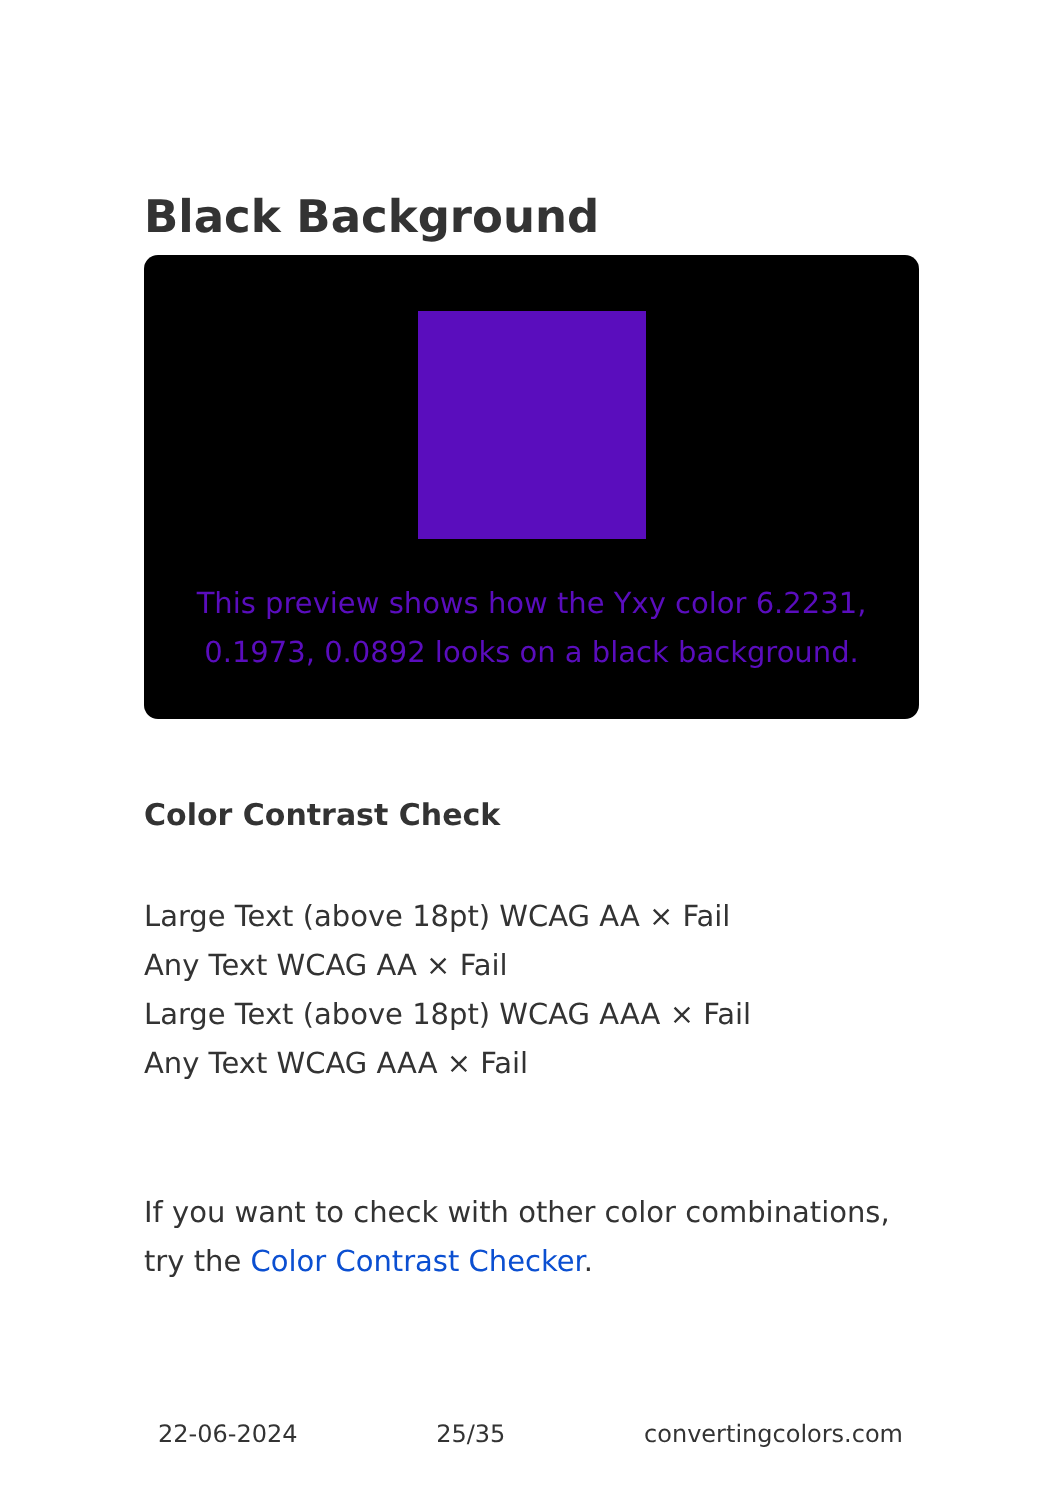Black Background
This preview shows how the Yxy color 6.2231, 0.1973, 0.0892 looks on a black background.
Color Contrast Check
Large Text (above 18pt) WCAG AA × Fail
Any Text WCAG AA × Fail
Large Text (above 18pt) WCAG AAA × Fail
Any Text WCAG AAA × Fail
If you want to check with other color combinations, try the Color Contrast Checker.
22-06-2024 25/35 convertingcolors.com